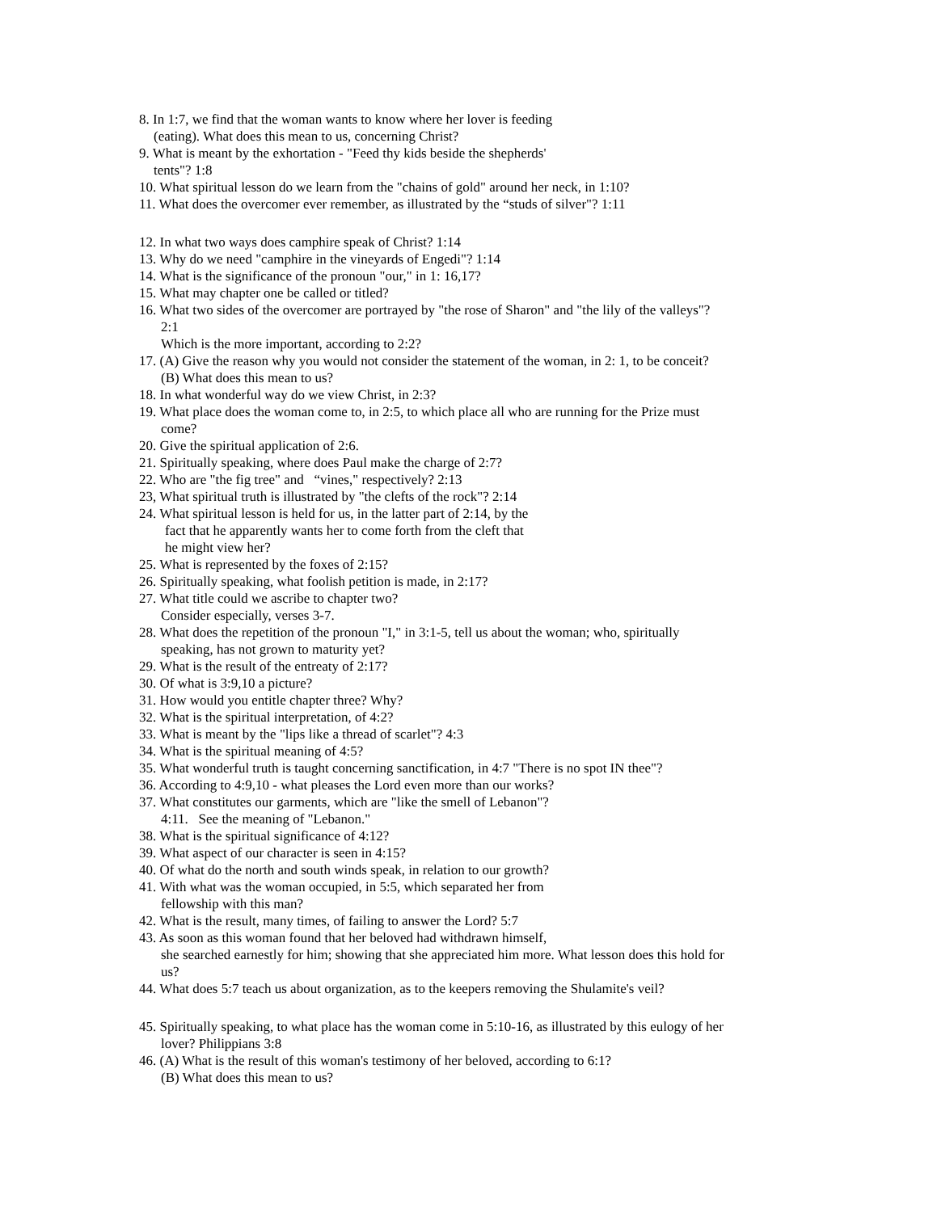8. In 1:7, we find that the woman wants to know where her lover is feeding
(eating). What does this mean to us, concerning Christ?
9. What is meant by the exhortation - "Feed thy kids beside the shepherds'
tents"? 1:8
10. What spiritual lesson do we learn from the "chains of gold" around her neck, in 1:10?
11. What does the overcomer ever remember, as illustrated by the “studs of silver"? 1:11
12. In what two ways does camphire speak of Christ? 1:14
13. Why do we need "camphire in the vineyards of Engedi"? 1:14
14. What is the significance of the pronoun "our," in 1: 16,17?
15. What may chapter one be called or titled?
16. What two sides of the overcomer are portrayed by "the rose of Sharon" and "the lily of the valleys"?
2:1
Which is the more important, according to 2:2?
17. (A) Give the reason why you would not consider the statement of the woman, in 2: 1, to be conceit?
(B) What does this mean to us?
18. In what wonderful way do we view Christ, in 2:3?
19. What place does the woman come to, in 2:5, to which place all who are running for the Prize must
come?
20. Give the spiritual application of 2:6.
21. Spiritually speaking, where does Paul make the charge of 2:7?
22. Who are "the fig tree" and “vines," respectively? 2:13
23, What spiritual truth is illustrated by "the clefts of the rock"? 2:14
24. What spiritual lesson is held for us, in the latter part of 2:14, by the
fact that he apparently wants her to come forth from the cleft that
he might view her?
25. What is represented by the foxes of 2:15?
26. Spiritually speaking, what foolish petition is made, in 2:17?
27. What title could we ascribe to chapter two?
Consider especially, verses 3-7.
28. What does the repetition of the pronoun "I," in 3:1-5, tell us about the woman; who, spiritually
speaking, has not grown to maturity yet?
29. What is the result of the entreaty of 2:17?
30. Of what is 3:9,10 a picture?
31. How would you entitle chapter three? Why?
32. What is the spiritual interpretation, of 4:2?
33. What is meant by the "lips like a thread of scarlet"? 4:3
34. What is the spiritual meaning of 4:5?
35. What wonderful truth is taught concerning sanctification, in 4:7 "There is no spot IN thee"?
36. According to 4:9,10 - what pleases the Lord even more than our works?
37. What constitutes our garments, which are "like the smell of Lebanon"?
4:11. See the meaning of "Lebanon."
38. What is the spiritual significance of 4:12?
39. What aspect of our character is seen in 4:15?
40. Of what do the north and south winds speak, in relation to our growth?
41. With what was the woman occupied, in 5:5, which separated her from
fellowship with this man?
42. What is the result, many times, of failing to answer the Lord? 5:7
43. As soon as this woman found that her beloved had withdrawn himself,
she searched earnestly for him; showing that she appreciated him more. What lesson does this hold for
us?
44. What does 5:7 teach us about organization, as to the keepers removing the Shulamite's veil?
45. Spiritually speaking, to what place has the woman come in 5:10-16, as illustrated by this eulogy of her
lover? Philippians 3:8
46. (A) What is the result of this woman's testimony of her beloved, according to 6:1?
(B) What does this mean to us?